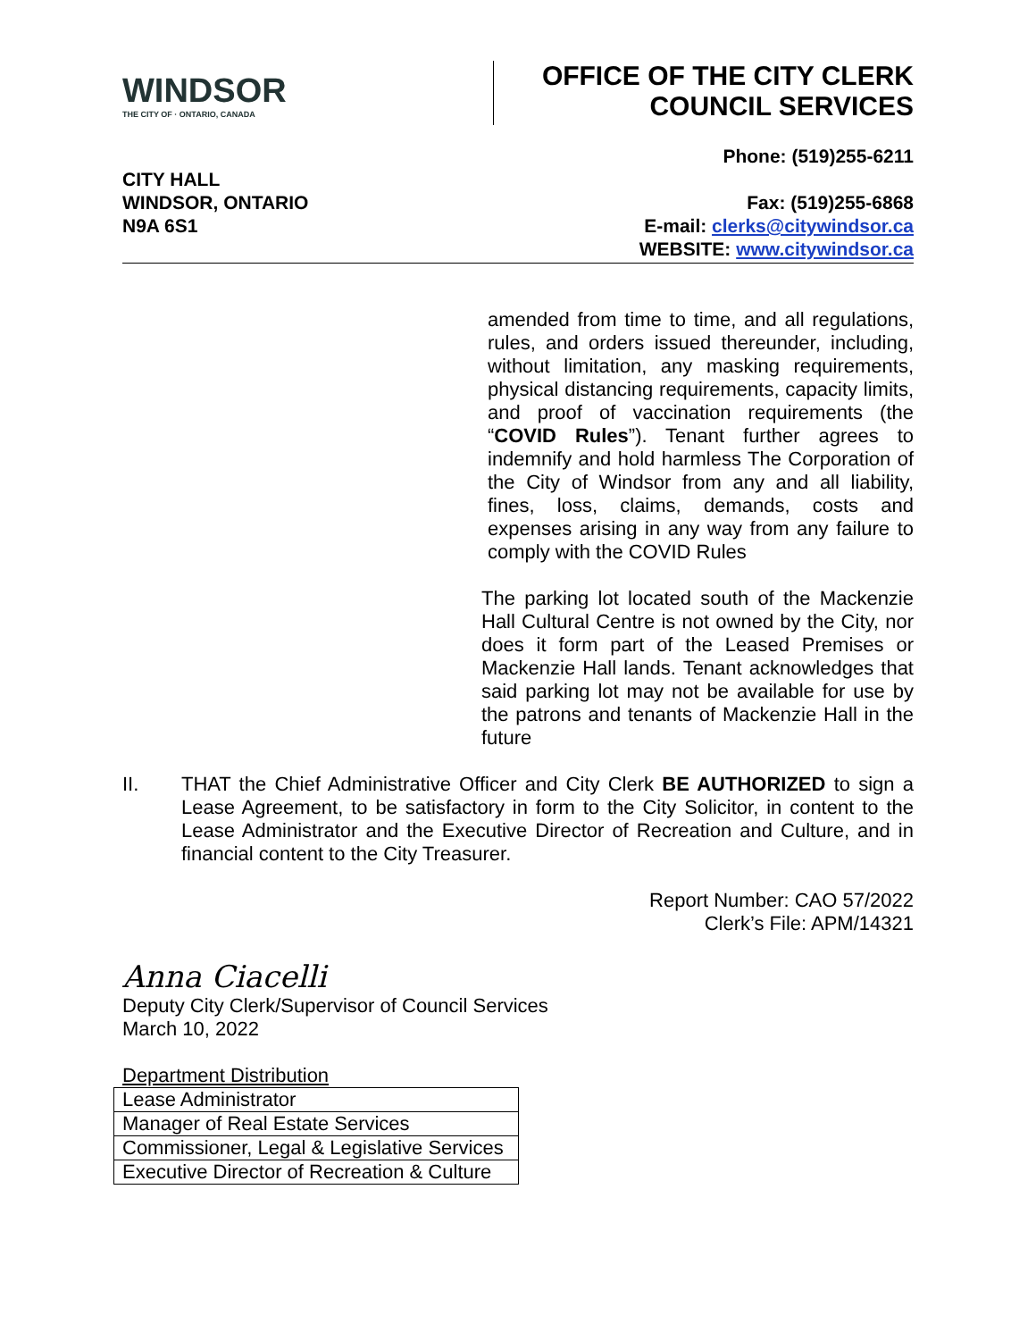WINDSOR
THE CITY OF · ONTARIO, CANADA
OFFICE OF THE CITY CLERK
COUNCIL SERVICES
CITY HALL
WINDSOR, ONTARIO
N9A 6S1
Phone: (519)255-6211
Fax: (519)255-6868
E-mail: clerks@citywindsor.ca
WEBSITE: www.citywindsor.ca
amended from time to time, and all regulations, rules, and orders issued thereunder, including, without limitation, any masking requirements, physical distancing requirements, capacity limits, and proof of vaccination requirements (the “COVID Rules”). Tenant further agrees to indemnify and hold harmless The Corporation of the City of Windsor from any and all liability, fines, loss, claims, demands, costs and expenses arising in any way from any failure to comply with the COVID Rules
The parking lot located south of the Mackenzie Hall Cultural Centre is not owned by the City, nor does it form part of the Leased Premises or Mackenzie Hall lands. Tenant acknowledges that said parking lot may not be available for use by the patrons and tenants of Mackenzie Hall in the future
II.
THAT the Chief Administrative Officer and City Clerk BE AUTHORIZED to sign a Lease Agreement, to be satisfactory in form to the City Solicitor, in content to the Lease Administrator and the Executive Director of Recreation and Culture, and in financial content to the City Treasurer.
Report Number: CAO 57/2022
Clerk’s File: APM/14321
Anna Ciacelli
Deputy City Clerk/Supervisor of Council Services
March 10, 2022
Department Distribution
| Lease Administrator |
| Manager of Real Estate Services |
| Commissioner, Legal & Legislative Services |
| Executive Director of Recreation & Culture |